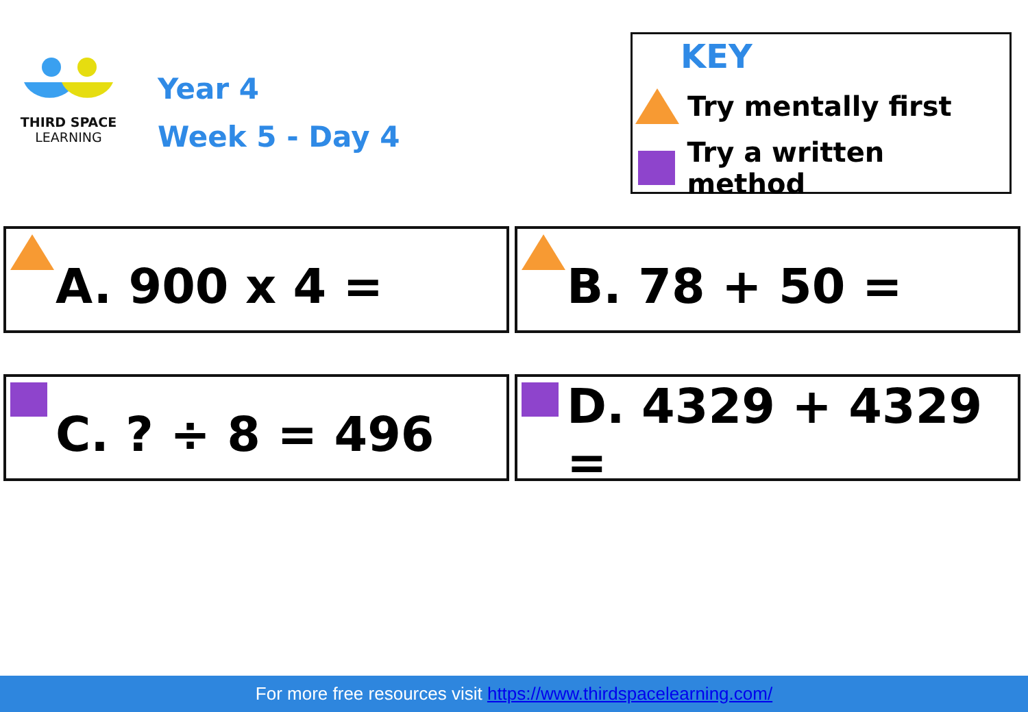THIRD SPACE
LEARNING
Year 4
Week 5 - Day 4
KEY
Try mentally first
Try a written method
A. 900 x 4 =
B. 78 + 50 =
C. ? ÷ 8 = 496
D. 4329 + 4329 =
For more free resources visit https://www.thirdspacelearning.com/